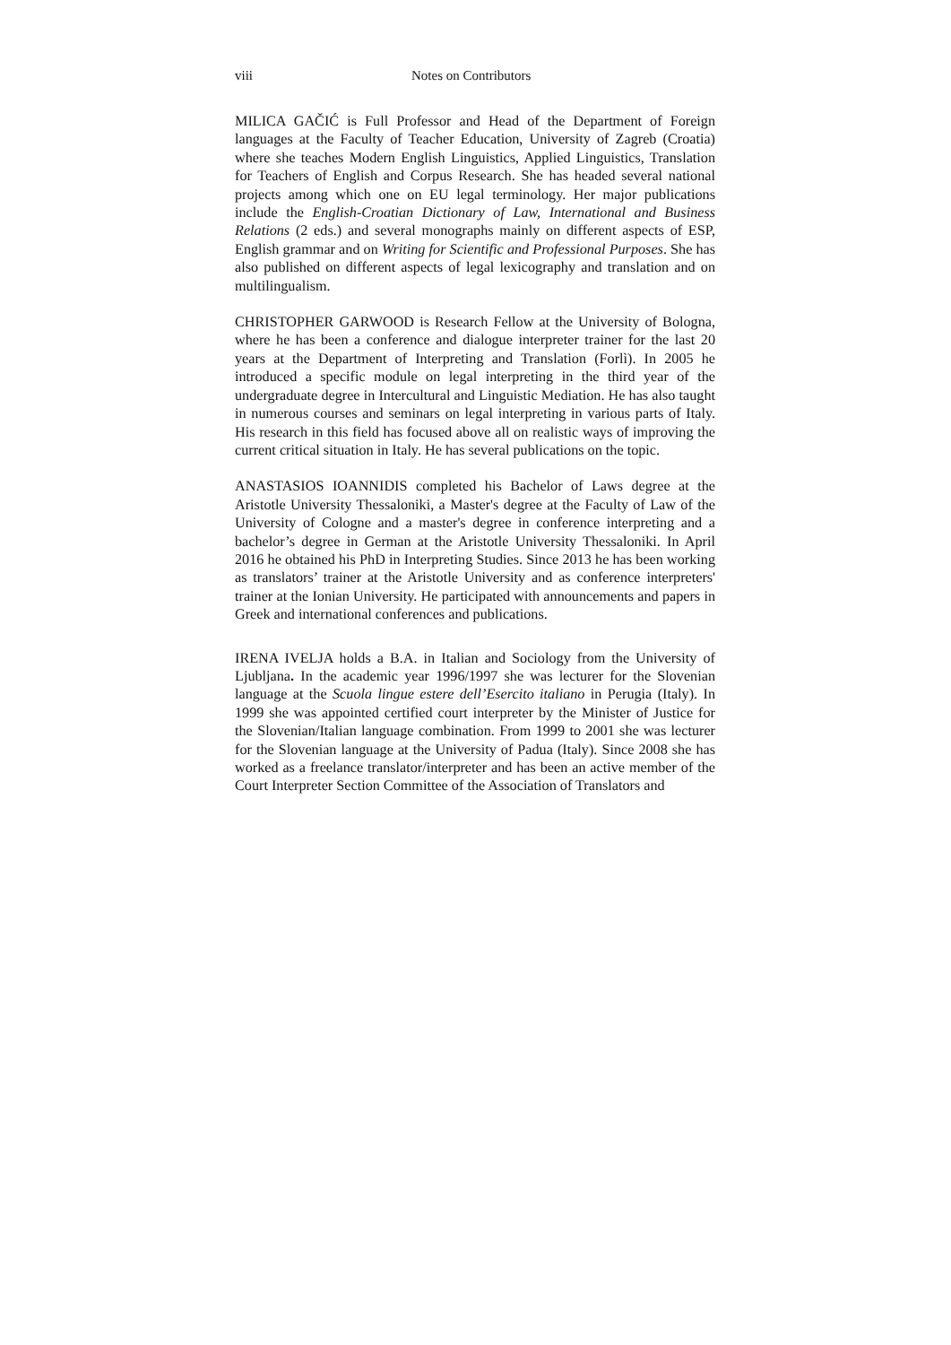viii Notes on Contributors
MILICA GAČIĆ is Full Professor and Head of the Department of Foreign languages at the Faculty of Teacher Education, University of Zagreb (Croatia) where she teaches Modern English Linguistics, Applied Linguistics, Translation for Teachers of English and Corpus Research. She has headed several national projects among which one on EU legal terminology. Her major publications include the English-Croatian Dictionary of Law, International and Business Relations (2 eds.) and several monographs mainly on different aspects of ESP, English grammar and on Writing for Scientific and Professional Purposes. She has also published on different aspects of legal lexicography and translation and on multilingualism.
CHRISTOPHER GARWOOD is Research Fellow at the University of Bologna, where he has been a conference and dialogue interpreter trainer for the last 20 years at the Department of Interpreting and Translation (Forlì). In 2005 he introduced a specific module on legal interpreting in the third year of the undergraduate degree in Intercultural and Linguistic Mediation. He has also taught in numerous courses and seminars on legal interpreting in various parts of Italy. His research in this field has focused above all on realistic ways of improving the current critical situation in Italy. He has several publications on the topic.
ANASTASIOS IOANNIDIS completed his Bachelor of Laws degree at the Aristotle University Thessaloniki, a Master's degree at the Faculty of Law of the University of Cologne and a master's degree in conference interpreting and a bachelor’s degree in German at the Aristotle University Thessaloniki. In April 2016 he obtained his PhD in Interpreting Studies. Since 2013 he has been working as translators’ trainer at the Aristotle University and as conference interpreters' trainer at the Ionian University. He participated with announcements and papers in Greek and international conferences and publications.
IRENA IVELJA holds a B.A. in Italian and Sociology from the University of Ljubljana. In the academic year 1996/1997 she was lecturer for the Slovenian language at the Scuola lingue estere dell’Esercito italiano in Perugia (Italy). In 1999 she was appointed certified court interpreter by the Minister of Justice for the Slovenian/Italian language combination. From 1999 to 2001 she was lecturer for the Slovenian language at the University of Padua (Italy). Since 2008 she has worked as a freelance translator/interpreter and has been an active member of the Court Interpreter Section Committee of the Association of Translators and